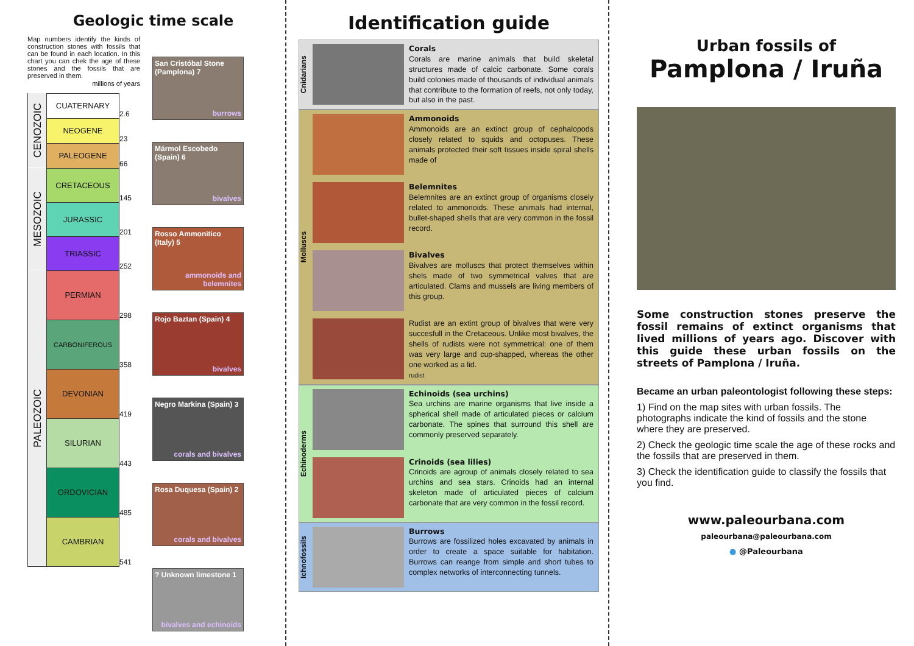Geologic time scale
Map numbers identify the kinds of construction stones with fossils that can be found in each location. In this chart you can chek the age of these stones and the fossils that are preserved in them.
millions of years
| CENOZOIC | CUATERNARY | 2.6 |
| | NEOGENE | 23 |
| | PALEOGENE | 66 |
| MESOZOIC | CRETACEOUS | 145 |
| | JURASSIC | 201 |
| | TRIASSIC | 252 |
| PALEOZOIC | PERMIAN | 298 |
| | CARBONIFEROUS | 358 |
| | DEVONIAN | 419 |
| | SILURIAN | 443 |
| | ORDOVICIAN | 485 |
| | CAMBRIAN | 541 |
San Cristóbal Stone (Pamplona) 7
burrows
Mármol Escobedo (Spain) 6
bivalves
Rosso Ammonitico (Italy) 5
ammonoids and belemnites
Rojo Baztan (Spain) 4
bivalves
Negro Markina (Spain) 3
corals and bivalves
Rosa Duquesa (Spain) 2
corals and bivalves
? Unknown limestone 1
bivalves and echinoids
Identification guide
Cnidarians
Corals
Corals are marine animals that build skeletal structures made of calcic carbonate. Some corals build colonies made of thousands of individual animals that contribute to the formation of reefs, not only today, but also in the past.
Molluscs
Ammonoids
Ammonoids are an extinct group of cephalopods closely related to squids and octopuses. These animals protected their soft tissues inside spiral shells made of
Belemnites
Belemnites are an extinct group of organisms closely related to ammonoids. These animals had internal, bullet-shaped shells that are very common in the fossil record.
Bivalves
Bivalves are molluscs that protect themselves within shels made of two symmetrical valves that are articulated. Clams and mussels are living members of this group.
Rudist are an extint group of bivalves that were very succesfull in the Cretaceous. Unlike most bivalves, the shells of rudists were not symmetrical: one of them was very large and cup-shapped, whereas the other one worked as a lid.
rudist
Echinoderms
Echinoids (sea urchins)
Sea urchins are marine organisms that live inside a spherical shell made of articulated pieces or calcium carbonate. The spines that surround this shell are commonly preserved separately.
Crinoids (sea lilies)
Crinoids are agroup of animals closely related to sea urchins and sea stars. Crinoids had an internal skeleton made of articulated pieces of calcium carbonate that are very common in the fossil record.
Ichnofossils
Burrows
Burrows are fossilized holes excavated by animals in order to create a space suitable for habitation. Burrows can reange from simple and short tubes to complex networks of interconnecting tunnels.
Urban fossils of
Pamplona / Iruña
Some construction stones preserve the fossil remains of extinct organisms that lived millions of years ago. Discover with this guide these urban fossils on the streets of Pamplona / Iruña.
Became an urban paleontologist following these steps:
1) Find on the map sites with urban fossils. The photographs indicate the kind of fossils and the stone where they are preserved.
2) Check the geologic time scale the age of these rocks and the fossils that are preserved in them.
3) Check the identification guide to classify the fossils that you find.
www.paleourbana.com
paleourbana@paleourbana.com
● @Paleourbana